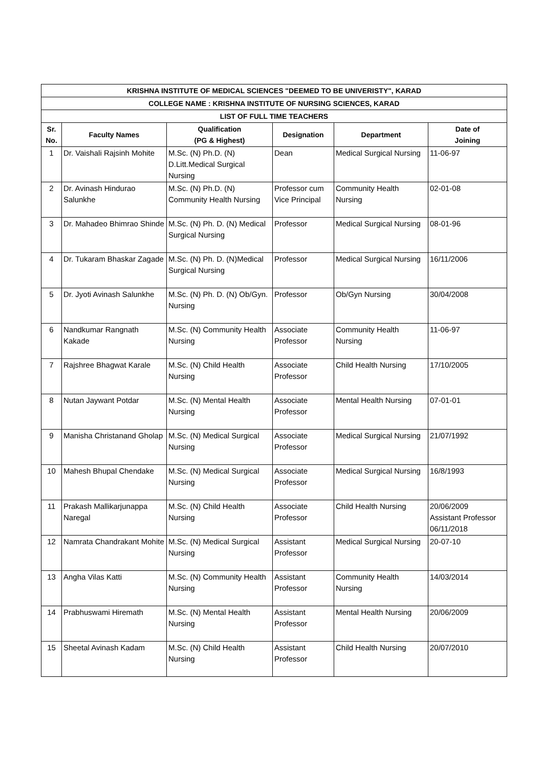| KRISHNA INSTITUTE OF MEDICAL SCIENCES "DEEMED TO BE UNIVERISTY", KARAD | | | | | |
| --- | --- | --- | --- | --- | --- |
| COLLEGE NAME : KRISHNA INSTITUTE OF NURSING SCIENCES, KARAD | | | | | |
| LIST OF FULL TIME TEACHERS | | | | | |
| Sr. No. | Faculty Names | Qualification (PG & Highest) | Designation | Department | Date of Joining |
| 1 | Dr. Vaishali Rajsinh Mohite | M.Sc. (N) Ph.D. (N) D.Litt.Medical Surgical Nursing | Dean | Medical Surgical Nursing | 11-06-97 |
| 2 | Dr. Avinash Hindurao Salunkhe | M.Sc. (N) Ph.D. (N) Community Health Nursing | Professor cum Vice Principal | Community Health Nursing | 02-01-08 |
| 3 | Dr. Mahadeo Bhimrao Shinde | M.Sc. (N) Ph. D. (N) Medical Surgical Nursing | Professor | Medical Surgical Nursing | 08-01-96 |
| 4 | Dr. Tukaram Bhaskar Zagade | M.Sc. (N) Ph. D. (N)Medical Surgical Nursing | Professor | Medical Surgical Nursing | 16/11/2006 |
| 5 | Dr. Jyoti Avinash Salunkhe | M.Sc. (N) Ph. D. (N) Ob/Gyn. Nursing | Professor | Ob/Gyn Nursing | 30/04/2008 |
| 6 | Nandkumar Rangnath Kakade | M.Sc. (N) Community Health Nursing | Associate Professor | Community Health Nursing | 11-06-97 |
| 7 | Rajshree Bhagwat Karale | M.Sc. (N) Child Health Nursing | Associate Professor | Child Health Nursing | 17/10/2005 |
| 8 | Nutan Jaywant Potdar | M.Sc. (N) Mental Health Nursing | Associate Professor | Mental Health Nursing | 07-01-01 |
| 9 | Manisha Christanand Gholap | M.Sc. (N) Medical Surgical Nursing | Associate Professor | Medical Surgical Nursing | 21/07/1992 |
| 10 | Mahesh Bhupal Chendake | M.Sc. (N) Medical Surgical Nursing | Associate Professor | Medical Surgical Nursing | 16/8/1993 |
| 11 | Prakash Mallikarjunappa Naregal | M.Sc. (N) Child Health Nursing | Associate Professor | Child Health Nursing | 20/06/2009 Assistant Professor 06/11/2018 |
| 12 | Namrata Chandrakant Mohite | M.Sc. (N) Medical Surgical Nursing | Assistant Professor | Medical Surgical Nursing | 20-07-10 |
| 13 | Angha Vilas Katti | M.Sc. (N) Community Health Nursing | Assistant Professor | Community Health Nursing | 14/03/2014 |
| 14 | Prabhuswami Hiremath | M.Sc. (N) Mental Health Nursing | Assistant Professor | Mental Health Nursing | 20/06/2009 |
| 15 | Sheetal Avinash Kadam | M.Sc. (N) Child Health Nursing | Assistant Professor | Child Health Nursing | 20/07/2010 |